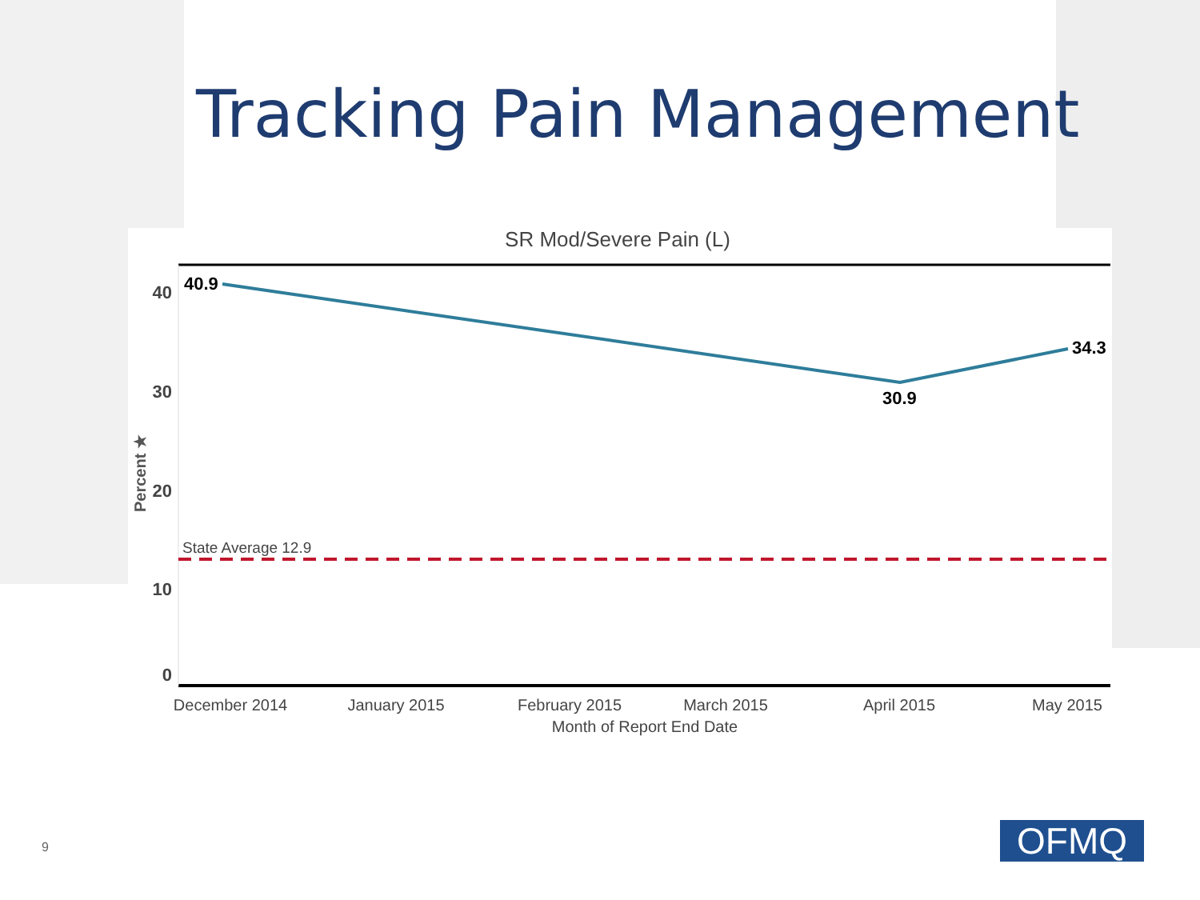Tracking Pain Management
SR Mod/Severe Pain (L)
40
30
20
10
0
Percent ★
State Average 12.9
40.9
30.9
34.3
December 2014
January 2015
February 2015
March 2015
April 2015
May 2015
Month of Report End Date
9 OFMQ